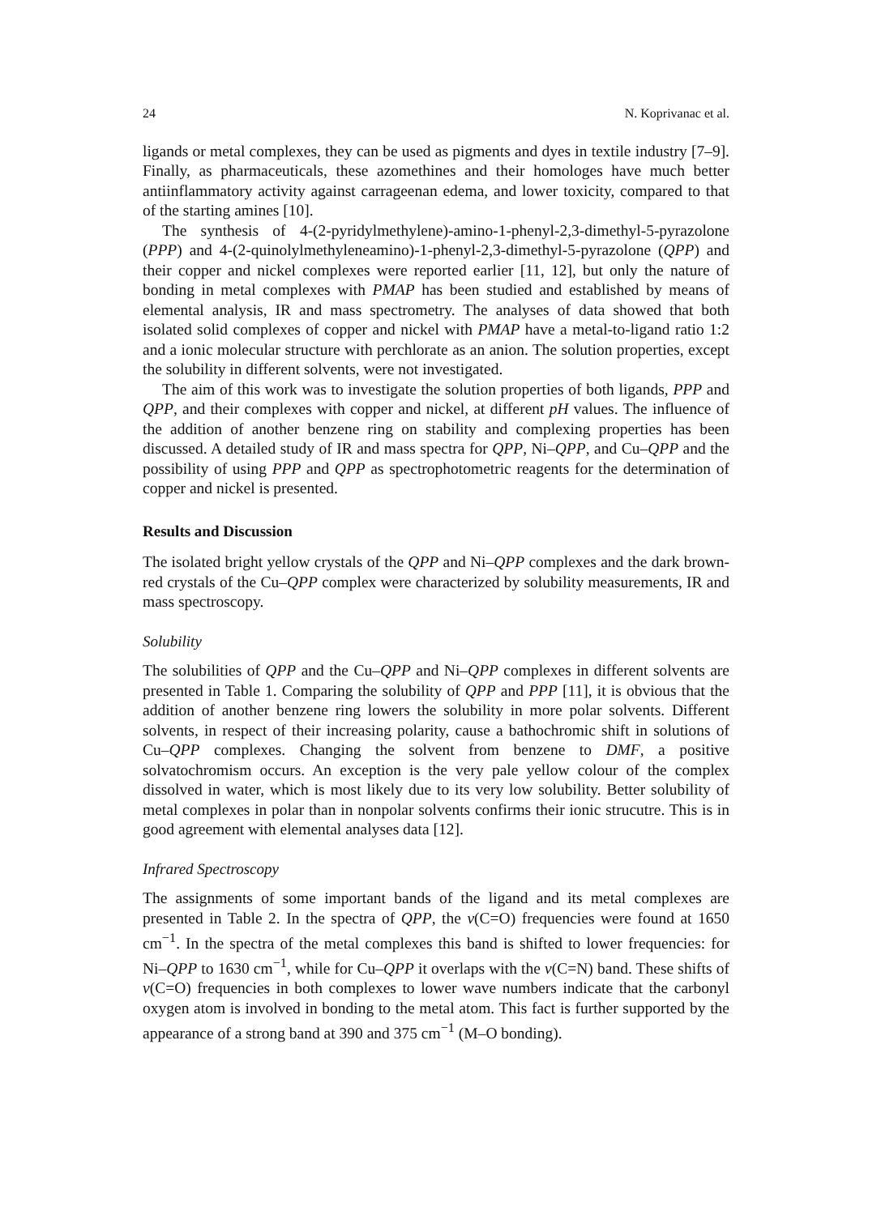24 N. Koprivanac et al.
ligands or metal complexes, they can be used as pigments and dyes in textile industry [7–9]. Finally, as pharmaceuticals, these azomethines and their homologes have much better antiinflammatory activity against carrageenan edema, and lower toxicity, compared to that of the starting amines [10].
The synthesis of 4-(2-pyridylmethylene)-amino-1-phenyl-2,3-dimethyl-5-pyrazolone (PPP) and 4-(2-quinolylmethyleneamino)-1-phenyl-2,3-dimethyl-5-pyrazolone (QPP) and their copper and nickel complexes were reported earlier [11, 12], but only the nature of bonding in metal complexes with PMAP has been studied and established by means of elemental analysis, IR and mass spectrometry. The analyses of data showed that both isolated solid complexes of copper and nickel with PMAP have a metal-to-ligand ratio 1:2 and a ionic molecular structure with perchlorate as an anion. The solution properties, except the solubility in different solvents, were not investigated.
The aim of this work was to investigate the solution properties of both ligands, PPP and QPP, and their complexes with copper and nickel, at different pH values. The influence of the addition of another benzene ring on stability and complexing properties has been discussed. A detailed study of IR and mass spectra for QPP, Ni–QPP, and Cu–QPP and the possibility of using PPP and QPP as spectrophotometric reagents for the determination of copper and nickel is presented.
Results and Discussion
The isolated bright yellow crystals of the QPP and Ni–QPP complexes and the dark brown-red crystals of the Cu–QPP complex were characterized by solubility measurements, IR and mass spectroscopy.
Solubility
The solubilities of QPP and the Cu–QPP and Ni–QPP complexes in different solvents are presented in Table 1. Comparing the solubility of QPP and PPP [11], it is obvious that the addition of another benzene ring lowers the solubility in more polar solvents. Different solvents, in respect of their increasing polarity, cause a bathochromic shift in solutions of Cu–QPP complexes. Changing the solvent from benzene to DMF, a positive solvatochromism occurs. An exception is the very pale yellow colour of the complex dissolved in water, which is most likely due to its very low solubility. Better solubility of metal complexes in polar than in nonpolar solvents confirms their ionic strucutre. This is in good agreement with elemental analyses data [12].
Infrared Spectroscopy
The assignments of some important bands of the ligand and its metal complexes are presented in Table 2. In the spectra of QPP, the v(C=O) frequencies were found at 1650 cm<sup>−1</sup>. In the spectra of the metal complexes this band is shifted to lower frequencies: for Ni–QPP to 1630 cm<sup>−1</sup>, while for Cu–QPP it overlaps with the v(C=N) band. These shifts of v(C=O) frequencies in both complexes to lower wave numbers indicate that the carbonyl oxygen atom is involved in bonding to the metal atom. This fact is further supported by the appearance of a strong band at 390 and 375 cm<sup>−1</sup> (M–O bonding).